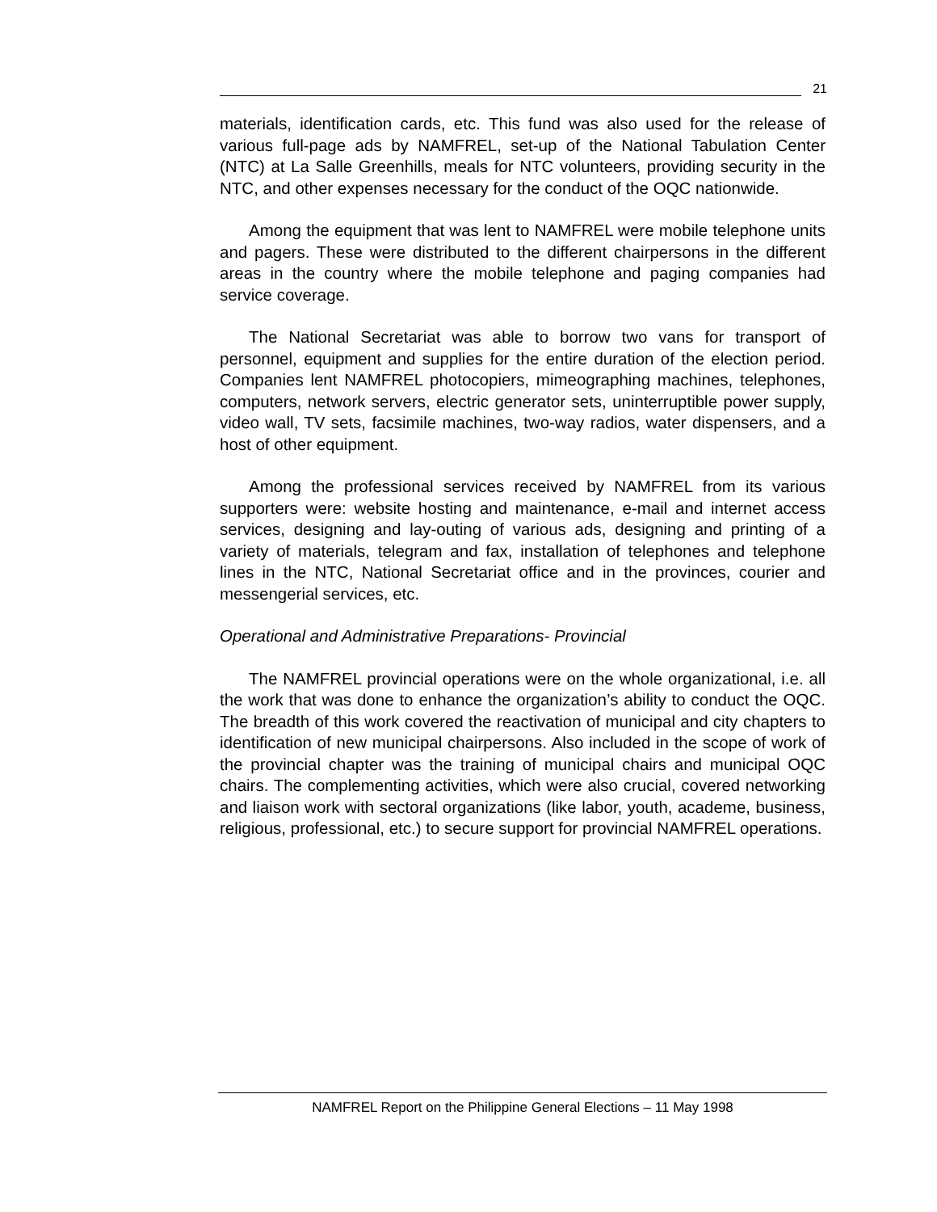21
materials, identification cards, etc. This fund was also used for the release of various full-page ads by NAMFREL, set-up of the National Tabulation Center (NTC) at La Salle Greenhills, meals for NTC volunteers, providing security in the NTC, and other expenses necessary for the conduct of the OQC nationwide.
Among the equipment that was lent to NAMFREL were mobile telephone units and pagers. These were distributed to the different chairpersons in the different areas in the country where the mobile telephone and paging companies had service coverage.
The National Secretariat was able to borrow two vans for transport of personnel, equipment and supplies for the entire duration of the election period. Companies lent NAMFREL photocopiers, mimeographing machines, telephones, computers, network servers, electric generator sets, uninterruptible power supply, video wall, TV sets, facsimile machines, two-way radios, water dispensers, and a host of other equipment.
Among the professional services received by NAMFREL from its various supporters were: website hosting and maintenance, e-mail and internet access services, designing and lay-outing of various ads, designing and printing of a variety of materials, telegram and fax, installation of telephones and telephone lines in the NTC, National Secretariat office and in the provinces, courier and messengerial services, etc.
Operational and Administrative Preparations- Provincial
The NAMFREL provincial operations were on the whole organizational, i.e. all the work that was done to enhance the organization’s ability to conduct the OQC. The breadth of this work covered the reactivation of municipal and city chapters to identification of new municipal chairpersons. Also included in the scope of work of the provincial chapter was the training of municipal chairs and municipal OQC chairs. The complementing activities, which were also crucial, covered networking and liaison work with sectoral organizations (like labor, youth, academe, business, religious, professional, etc.) to secure support for provincial NAMFREL operations.
NAMFREL Report on the Philippine General Elections – 11 May 1998